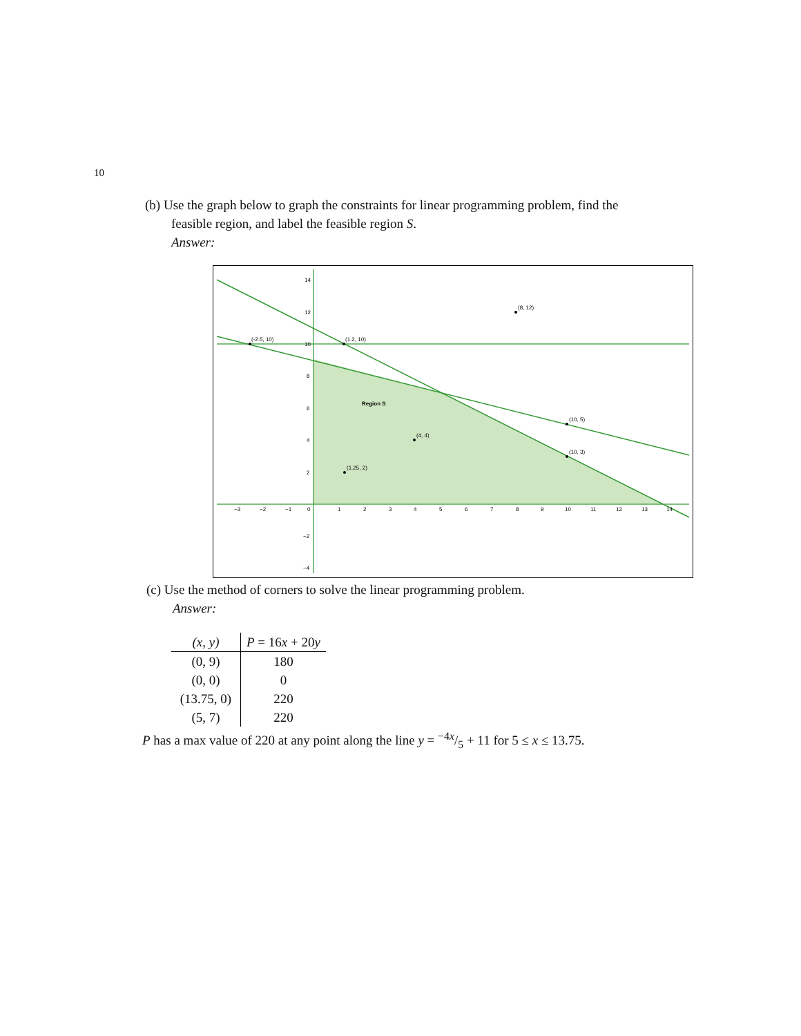10
(b) Use the graph below to graph the constraints for linear programming problem, find the
feasible region, and label the feasible region S.
Answer:
(8, 12)
(-2.5, 10)
(1.2, 10)
(10, 5)
(10, 3)
(4, 4)
(1.25, 2)
Region S
14
12
10
8
6
4
2
−2
−4
−3
−2
−1
0
1
2
3
4
5
6
7
8
9
10
11
12
13
14
(c) Use the method of corners to solve the linear programming problem.
Answer:
| (x, y) | P = 16 x + 20 y |
| --- | --- |
| (0, 9) | 180 |
| (0, 0) | 0 |
| (13.75, 0) | 220 |
| (5, 7) | 220 |
P has a max value of 220 at any point along the line y = −4x/5 + 11 for 5 ≤ x ≤ 13.75.